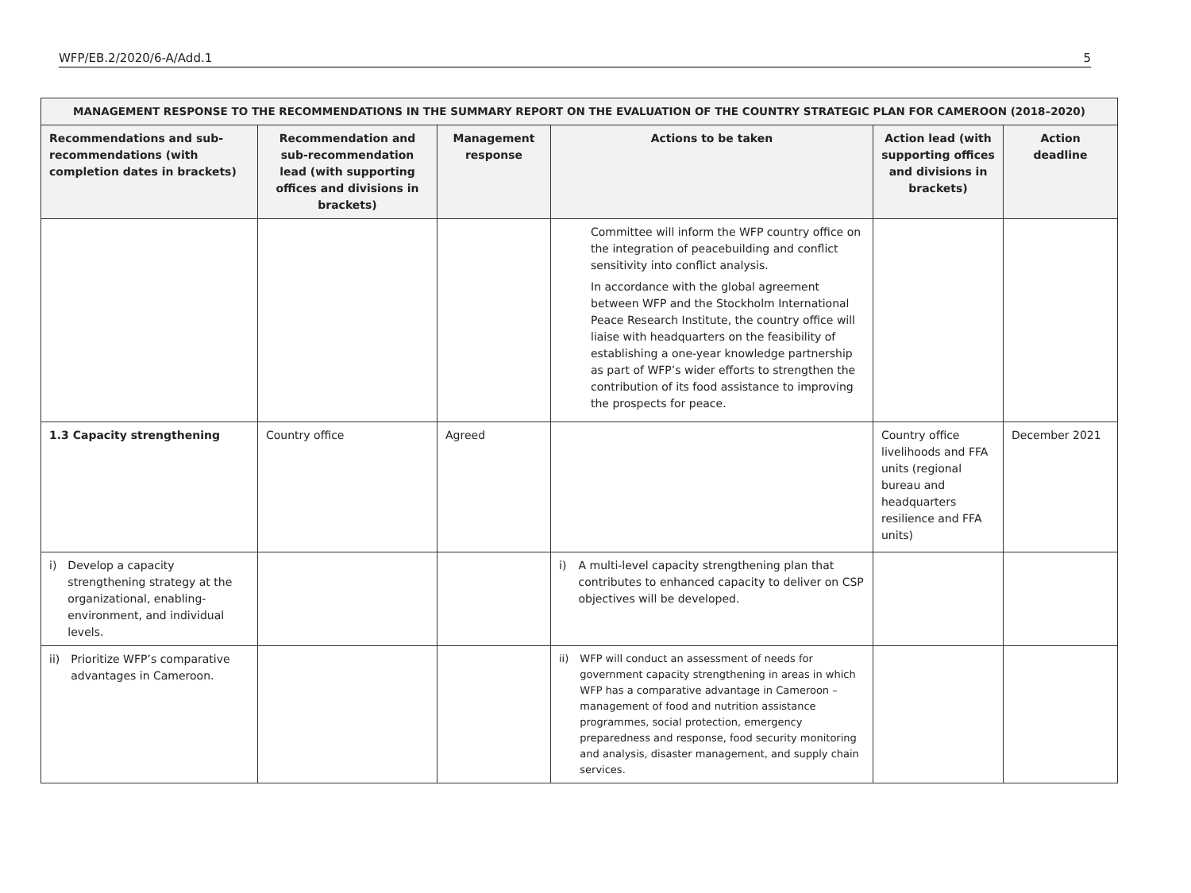WFP/EB.2/2020/6-A/Add.1 5
| MANAGEMENT RESPONSE TO THE RECOMMENDATIONS IN THE SUMMARY REPORT ON THE EVALUATION OF THE COUNTRY STRATEGIC PLAN FOR CAMEROON (2018–2020) | | | | | |
| --- | --- | --- | --- | --- | --- |
| Recommendations and sub-recommendations (with completion dates in brackets) | Recommendation and sub-recommendation lead (with supporting offices and divisions in brackets) | Management response | Actions to be taken | Action lead (with supporting offices and divisions in brackets) | Action deadline |
| | | | Committee will inform the WFP country office on the integration of peacebuilding and conflict sensitivity into conflict analysis. In accordance with the global agreement between WFP and the Stockholm International Peace Research Institute, the country office will liaise with headquarters on the feasibility of establishing a one-year knowledge partnership as part of WFP’s wider efforts to strengthen the contribution of its food assistance to improving the prospects for peace. | | |
| 1.3 Capacity strengthening | Country office | Agreed | | Country office livelihoods and FFA units (regional bureau and headquarters resilience and FFA units) | December 2021 |
| i) Develop a capacity strengthening strategy at the organizational, enabling-environment, and individual levels. | | | i) A multi-level capacity strengthening plan that contributes to enhanced capacity to deliver on CSP objectives will be developed. | | |
| ii) Prioritize WFP’s comparative advantages in Cameroon. | | | ii) WFP will conduct an assessment of needs for government capacity strengthening in areas in which WFP has a comparative advantage in Cameroon – management of food and nutrition assistance programmes, social protection, emergency preparedness and response, food security monitoring and analysis, disaster management, and supply chain services. | | |